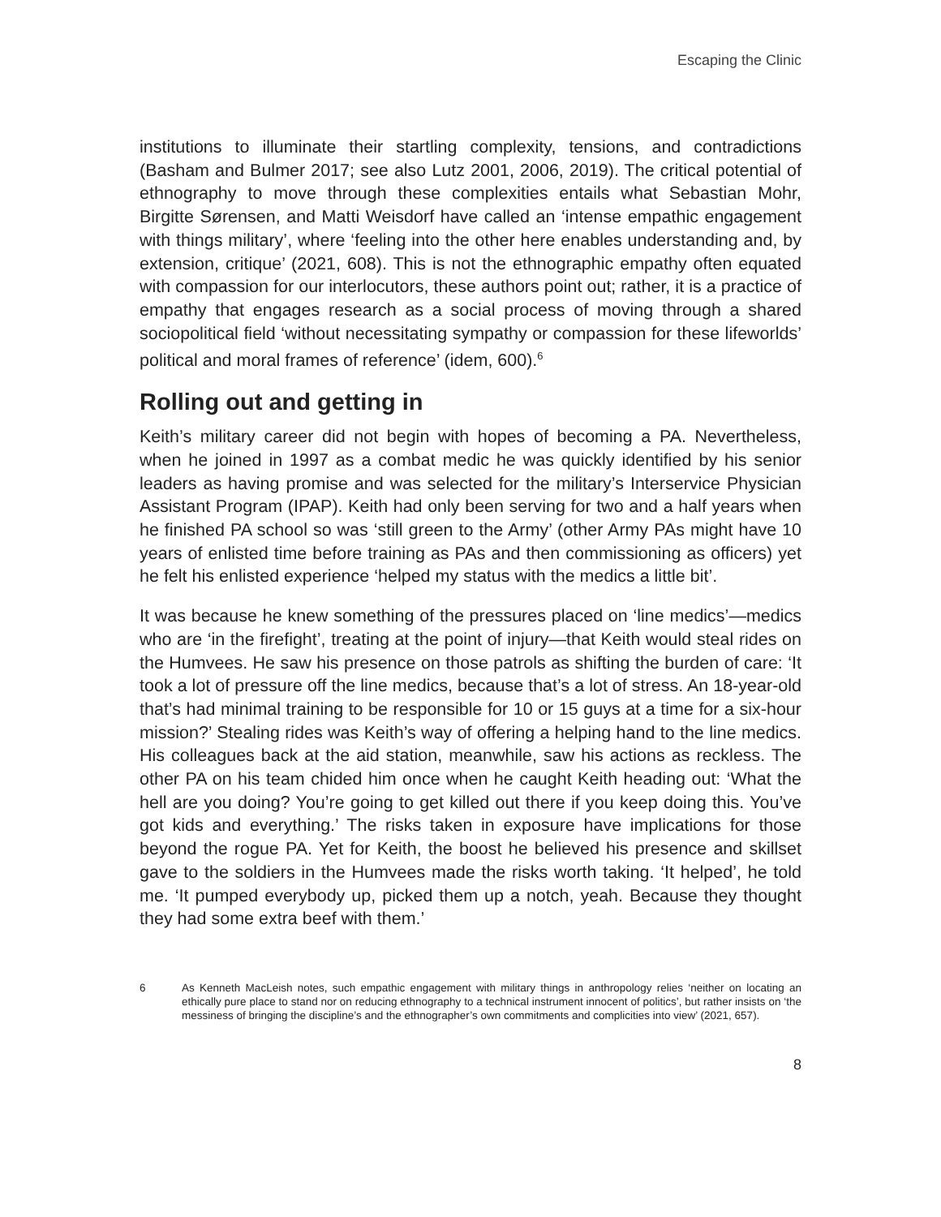Escaping the Clinic
institutions to illuminate their startling complexity, tensions, and contradictions (Basham and Bulmer 2017; see also Lutz 2001, 2006, 2019). The critical potential of ethnography to move through these complexities entails what Sebastian Mohr, Birgitte Sørensen, and Matti Weisdorf have called an ‘intense empathic engagement with things military’, where ‘feeling into the other here enables understanding and, by extension, critique’ (2021, 608). This is not the ethnographic empathy often equated with compassion for our interlocutors, these authors point out; rather, it is a practice of empathy that engages research as a social process of moving through a shared sociopolitical field ‘without necessitating sympathy or compassion for these lifeworlds’ political and moral frames of reference’ (idem, 600).<sup>6</sup>
Rolling out and getting in
Keith’s military career did not begin with hopes of becoming a PA. Nevertheless, when he joined in 1997 as a combat medic he was quickly identified by his senior leaders as having promise and was selected for the military’s Interservice Physician Assistant Program (IPAP). Keith had only been serving for two and a half years when he finished PA school so was ‘still green to the Army’ (other Army PAs might have 10 years of enlisted time before training as PAs and then commissioning as officers) yet he felt his enlisted experience ‘helped my status with the medics a little bit’.
It was because he knew something of the pressures placed on ‘line medics’—medics who are ‘in the firefight’, treating at the point of injury—that Keith would steal rides on the Humvees. He saw his presence on those patrols as shifting the burden of care: ‘It took a lot of pressure off the line medics, because that’s a lot of stress. An 18-year-old that’s had minimal training to be responsible for 10 or 15 guys at a time for a six-hour mission?’ Stealing rides was Keith’s way of offering a helping hand to the line medics. His colleagues back at the aid station, meanwhile, saw his actions as reckless. The other PA on his team chided him once when he caught Keith heading out: ‘What the hell are you doing? You’re going to get killed out there if you keep doing this. You’ve got kids and everything.’ The risks taken in exposure have implications for those beyond the rogue PA. Yet for Keith, the boost he believed his presence and skillset gave to the soldiers in the Humvees made the risks worth taking. ‘It helped’, he told me. ‘It pumped everybody up, picked them up a notch, yeah. Because they thought they had some extra beef with them.’
6 As Kenneth MacLeish notes, such empathic engagement with military things in anthropology relies ‘neither on locating an ethically pure place to stand nor on reducing ethnography to a technical instrument innocent of politics’, but rather insists on ‘the messiness of bringing the discipline’s and the ethnographer’s own commitments and complicities into view’ (2021, 657).
8